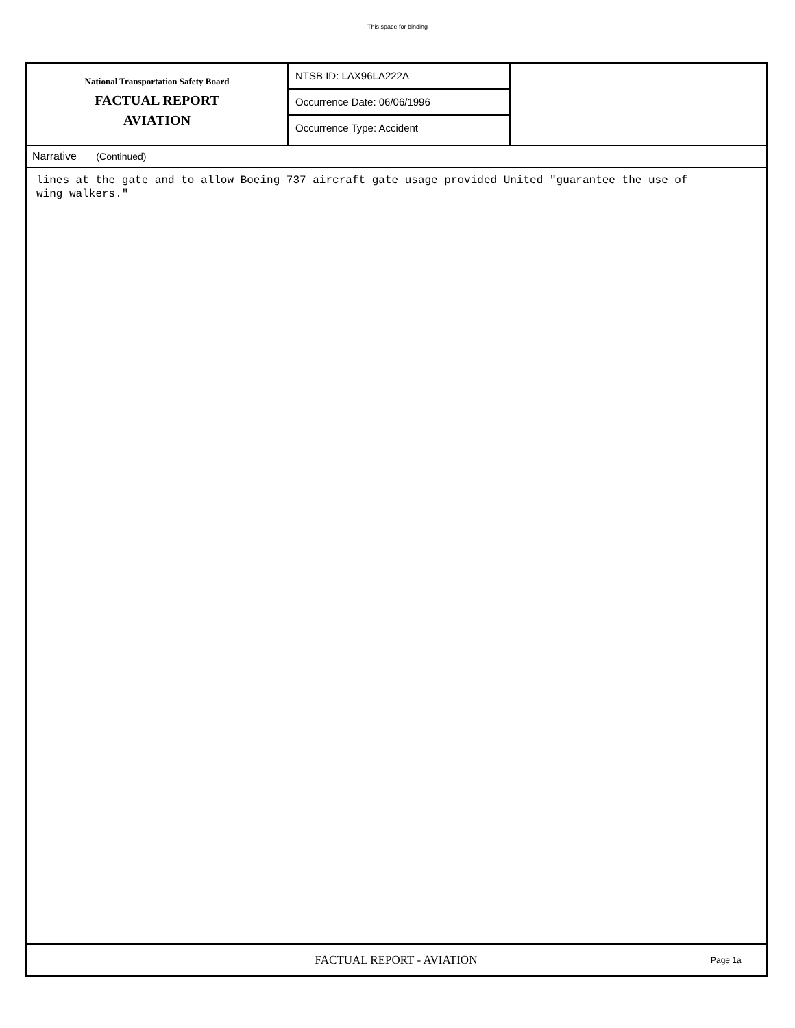This space for binding
National Transportation Safety Board
FACTUAL REPORT
AVIATION
NTSB ID: LAX96LA222A
Occurrence Date: 06/06/1996
Occurrence Type: Accident
Narrative (Continued)
lines at the gate and to allow Boeing 737 aircraft gate usage provided United "guarantee the use of
wing walkers."
FACTUAL REPORT - AVIATION
Page 1a